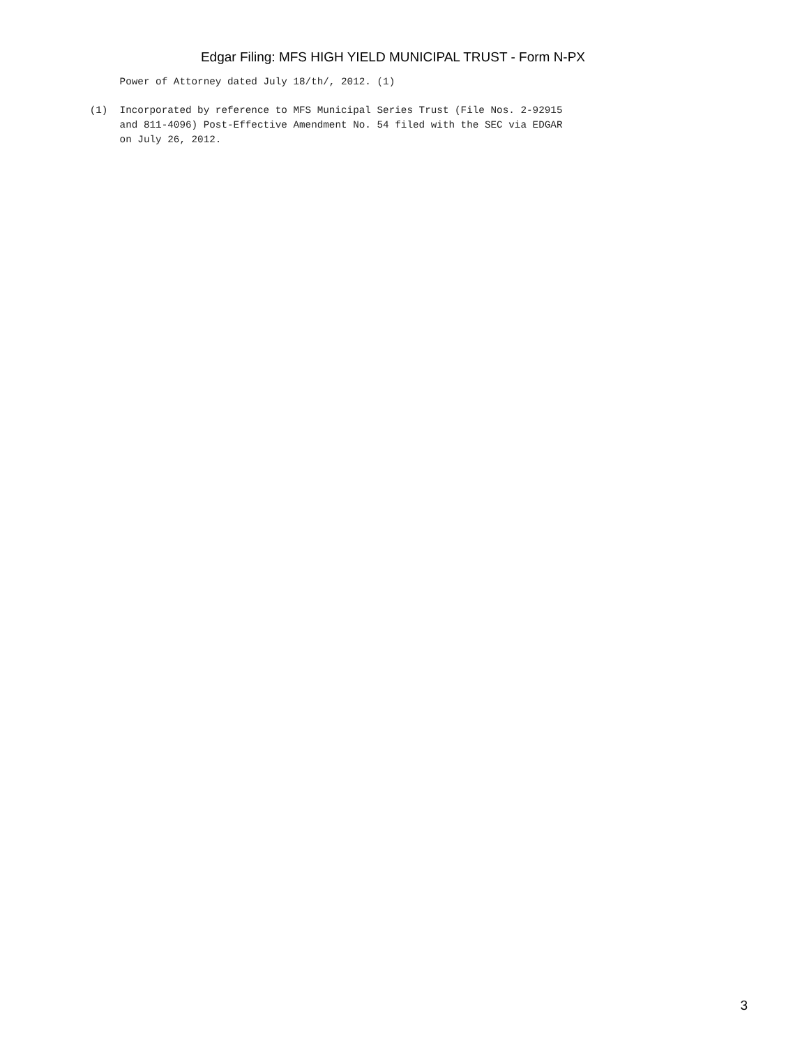Edgar Filing: MFS HIGH YIELD MUNICIPAL TRUST - Form N-PX
                    Power of Attorney dated July 18/th/, 2012. (1)
               (1)  Incorporated by reference to MFS Municipal Series Trust (File Nos. 2-92915
                    and 811-4096) Post-Effective Amendment No. 54 filed with the SEC via EDGAR
                    on July 26, 2012.
3